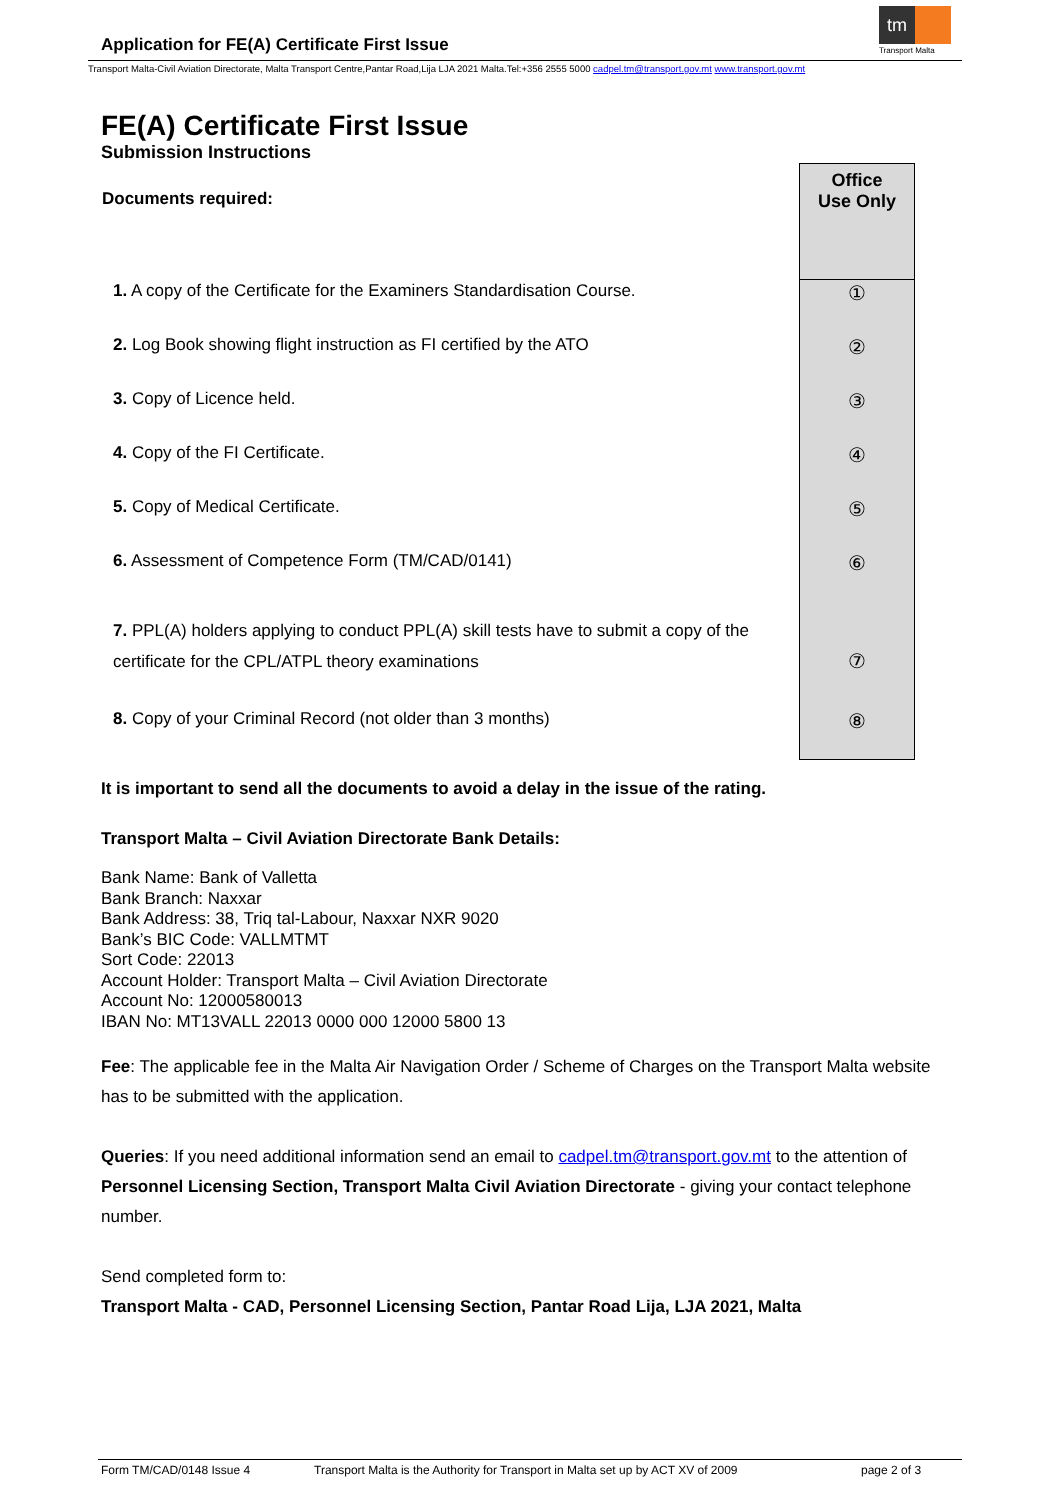Application for FE(A) Certificate First Issue
tm
Transport Malta
Transport Malta-Civil Aviation Directorate, Malta Transport Centre,Pantar Road,Lija LJA 2021 Malta.Tel:+356 2555 5000 cadpel.tm@transport.gov.mt www.transport.gov.mt
FE(A) Certificate First Issue
Submission Instructions
| Documents required: | Office Use Only |
| 1. A copy of the Certificate for the Examiners Standardisation Course. | ① |
| 2. Log Book showing flight instruction as FI certified by the ATO | ② |
| 3. Copy of Licence held. | ③ |
| 4. Copy of the FI Certificate. | ④ |
| 5. Copy of Medical Certificate. | ⑤ |
| 6. Assessment of Competence Form (TM/CAD/0141) | ⑥ |
| 7. PPL(A) holders applying to conduct PPL(A) skill tests have to submit a copy of the certificate for the CPL/ATPL theory examinations | ⑦ |
| 8. Copy of your Criminal Record (not older than 3 months) | ⑧ |
It is important to send all the documents to avoid a delay in the issue of the rating.
Transport Malta – Civil Aviation Directorate Bank Details:
Bank Name: Bank of Valletta
Bank Branch: Naxxar
Bank Address: 38, Triq tal-Labour, Naxxar NXR 9020
Bank’s BIC Code: VALLMTMT
Sort Code: 22013
Account Holder: Transport Malta – Civil Aviation Directorate
Account No: 12000580013
IBAN No: MT13VALL 22013 0000 000 12000 5800 13
Fee: The applicable fee in the Malta Air Navigation Order / Scheme of Charges on the Transport Malta website has to be submitted with the application.
Queries: If you need additional information send an email to cadpel.tm@transport.gov.mt to the attention of Personnel Licensing Section, Transport Malta Civil Aviation Directorate - giving your contact telephone number.
Send completed form to:
Transport Malta - CAD, Personnel Licensing Section, Pantar Road Lija, LJA 2021, Malta
Form TM/CAD/0148 Issue 4 Transport Malta is the Authority for Transport in Malta set up by ACT XV of 2009 page 2 of 3